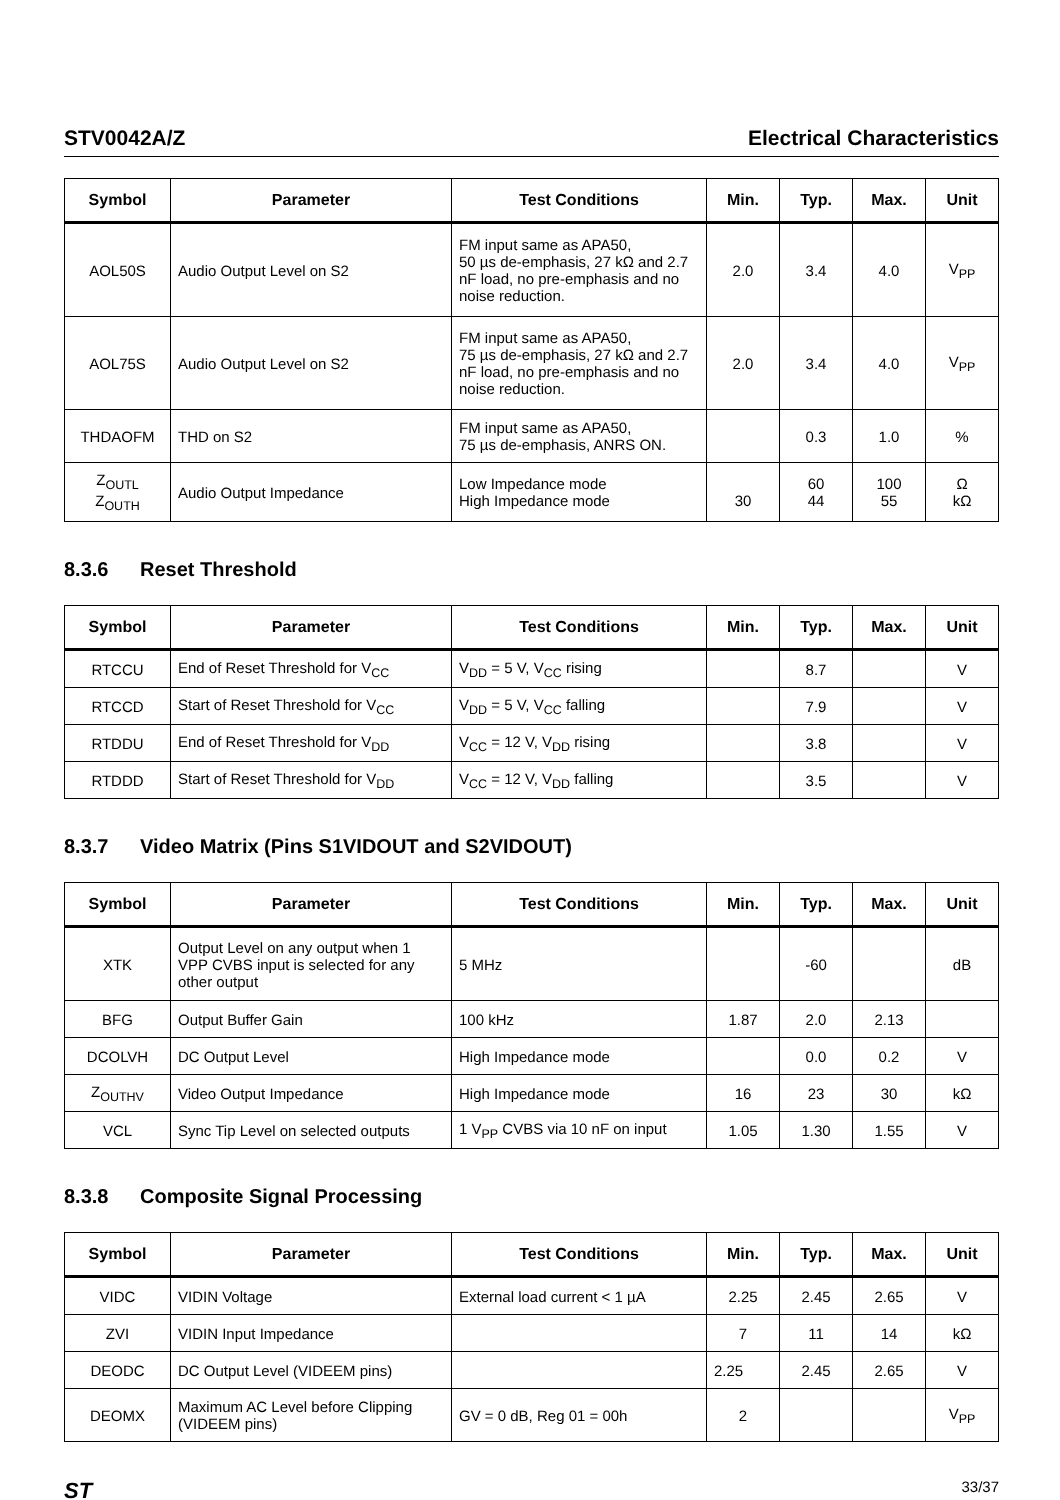STV0042A/Z Electrical Characteristics
| Symbol | Parameter | Test Conditions | Min. | Typ. | Max. | Unit |
| --- | --- | --- | --- | --- | --- | --- |
| AOL50S | Audio Output Level on S2 | FM input same as APA50, 50 µs de-emphasis, 27 kΩ and 2.7 nF load, no pre-emphasis and no noise reduction. | 2.0 | 3.4 | 4.0 | V<sub>PP</sub> |
| AOL75S | Audio Output Level on S2 | FM input same as APA50, 75 µs de-emphasis, 27 kΩ and 2.7 nF load, no pre-emphasis and no noise reduction. | 2.0 | 3.4 | 4.0 | V<sub>PP</sub> |
| THDAOFM | THD on S2 | FM input same as APA50, 75 µs de-emphasis, ANRS ON. | | 0.3 | 1.0 | % |
| Z<sub>OUTL</sub> Z<sub>OUTH</sub> | Audio Output Impedance | Low Impedance mode High Impedance mode | 30 | 60 44 | 100 55 | Ω kΩ |
8.3.6 Reset Threshold
| Symbol | Parameter | Test Conditions | Min. | Typ. | Max. | Unit |
| --- | --- | --- | --- | --- | --- | --- |
| RTCCU | End of Reset Threshold for V<sub>CC</sub> | V<sub>DD</sub> = 5 V, V<sub>CC</sub> rising | | 8.7 | | V |
| RTCCD | Start of Reset Threshold for V<sub>CC</sub> | V<sub>DD</sub> = 5 V, V<sub>CC</sub> falling | | 7.9 | | V |
| RTDDU | End of Reset Threshold for V<sub>DD</sub> | V<sub>CC</sub> = 12 V, V<sub>DD</sub> rising | | 3.8 | | V |
| RTDDD | Start of Reset Threshold for V<sub>DD</sub> | V<sub>CC</sub> = 12 V, V<sub>DD</sub> falling | | 3.5 | | V |
8.3.7 Video Matrix (Pins S1VIDOUT and S2VIDOUT)
| Symbol | Parameter | Test Conditions | Min. | Typ. | Max. | Unit |
| --- | --- | --- | --- | --- | --- | --- |
| XTK | Output Level on any output when 1 VPP CVBS input is selected for any other output | 5 MHz | | -60 | | dB |
| BFG | Output Buffer Gain | 100 kHz | 1.87 | 2.0 | 2.13 | |
| DCOLVH | DC Output Level | High Impedance mode | | 0.0 | 0.2 | V |
| Z<sub>OUTHV</sub> | Video Output Impedance | High Impedance mode | 16 | 23 | 30 | kΩ |
| VCL | Sync Tip Level on selected outputs | 1 V<sub>PP</sub> CVBS via 10 nF on input | 1.05 | 1.30 | 1.55 | V |
8.3.8 Composite Signal Processing
| Symbol | Parameter | Test Conditions | Min. | Typ. | Max. | Unit |
| --- | --- | --- | --- | --- | --- | --- |
| VIDC | VIDIN Voltage | External load current < 1 µA | 2.25 | 2.45 | 2.65 | V |
| ZVI | VIDIN Input Impedance | | 7 | 11 | 14 | kΩ |
| DEODC | DC Output Level (VIDEEM pins) | | 2.25 | 2.45 | 2.65 | V |
| DEOMX | Maximum AC Level before Clipping (VIDEEM pins) | GV = 0 dB, Reg 01 = 00h | 2 | | | V<sub>PP</sub> |
ST 33/37